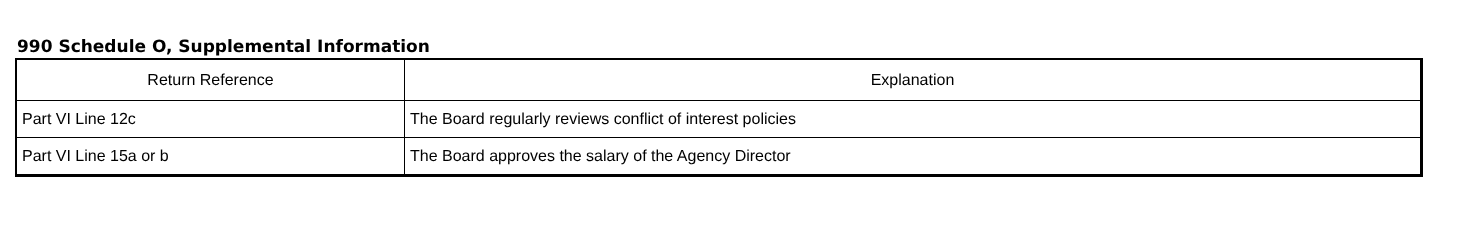990 Schedule O, Supplemental Information
| Return Reference | Explanation |
| --- | --- |
| Part VI Line 12c | The Board regularly reviews conflict of interest policies |
| Part VI Line 15a or b | The Board approves the salary of the Agency Director |